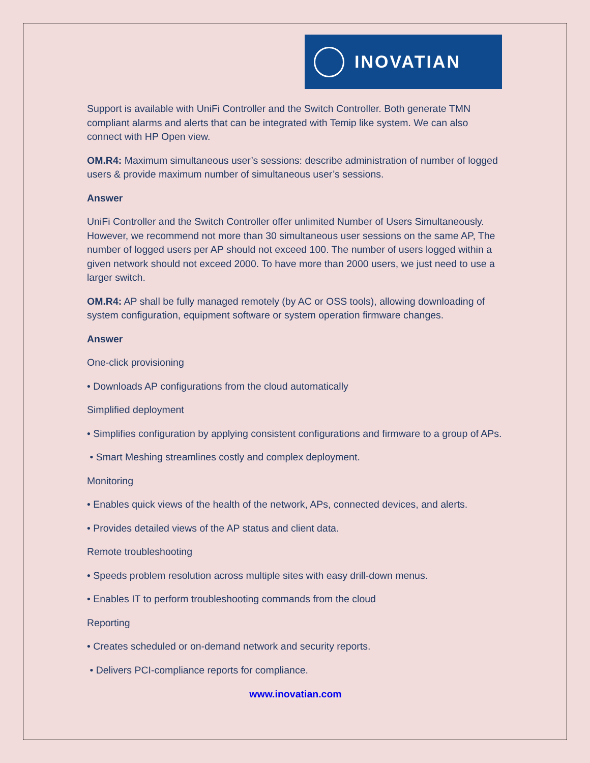INOVATIAN
Support is available with UniFi Controller and the Switch Controller. Both generate TMN compliant alarms and alerts that can be integrated with Temip like system. We can also connect with HP Open view.
OM.R4: Maximum simultaneous user’s sessions: describe administration of number of logged users & provide maximum number of simultaneous user’s sessions.
Answer
UniFi Controller and the Switch Controller offer unlimited Number of Users Simultaneously. However, we recommend not more than 30 simultaneous user sessions on the same AP, The number of logged users per AP should not exceed 100. The number of users logged within a given network should not exceed 2000. To have more than 2000 users, we just need to use a larger switch.
OM.R4: AP shall be fully managed remotely (by AC or OSS tools), allowing downloading of system configuration, equipment software or system operation firmware changes.
Answer
One-click provisioning
• Downloads AP configurations from the cloud automatically
Simplified deployment
• Simplifies configuration by applying consistent configurations and firmware to a group of APs.
• Smart Meshing streamlines costly and complex deployment.
Monitoring
• Enables quick views of the health of the network, APs, connected devices, and alerts.
• Provides detailed views of the AP status and client data.
Remote troubleshooting
• Speeds problem resolution across multiple sites with easy drill-down menus.
• Enables IT to perform troubleshooting commands from the cloud
Reporting
• Creates scheduled or on-demand network and security reports.
• Delivers PCI-compliance reports for compliance.
www.inovatian.com